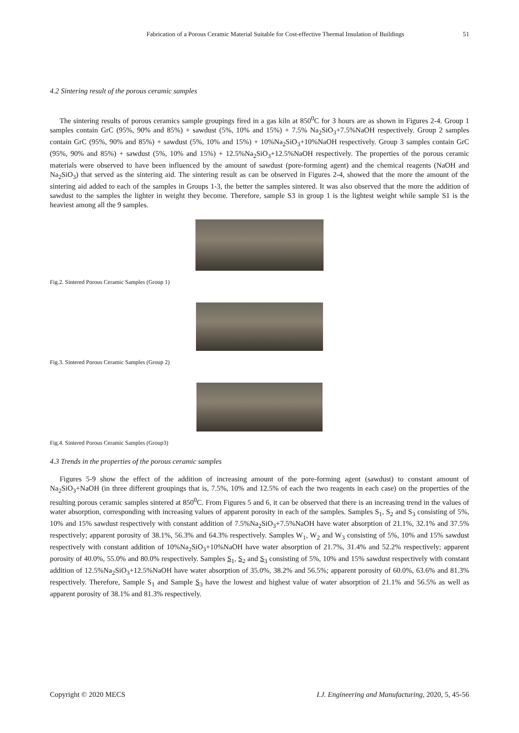Fabrication of a Porous Ceramic Material Suitable for Cost-effective Thermal Insulation of Buildings 51
4.2 Sintering result of the porous ceramic samples
The sintering results of porous ceramics sample groupings fired in a gas kiln at 850<sup>0</sup>C for 3 hours are as shown in Figures 2-4. Group 1 samples contain GrC (95%, 90% and 85%) + sawdust (5%, 10% and 15%) + 7.5% Na<sub>2</sub>SiO<sub>3</sub>+7.5%NaOH respectively. Group 2 samples contain GrC (95%, 90% and 85%) + sawdust (5%, 10% and 15%) + 10%Na<sub>2</sub>SiO<sub>3</sub>+10%NaOH respectively. Group 3 samples contain GrC (95%, 90% and 85%) + sawdust (5%, 10% and 15%) + 12.5%Na<sub>2</sub>SiO<sub>3</sub>+12.5%NaOH respectively. The properties of the porous ceramic materials were observed to have been influenced by the amount of sawdust (pore-forming agent) and the chemical reagents (NaOH and Na<sub>2</sub>SiO<sub>3</sub>) that served as the sintering aid. The sintering result as can be observed in Figures 2-4, showed that the more the amount of the sintering aid added to each of the samples in Groups 1-3, the better the samples sintered. It was also observed that the more the addition of sawdust to the samples the lighter in weight they become. Therefore, sample S3 in group 1 is the lightest weight while sample S1 is the heaviest among all the 9 samples.
Fig.2. Sintered Porous Ceramic Samples (Group 1)
Fig.3. Sintered Porous Ceramic Samples (Group 2)
Fig.4. Sintered Porous Ceramic Samples (Group3)
4.3 Trends in the properties of the porous ceramic samples
Figures 5-9 show the effect of the addition of increasing amount of the pore-forming agent (sawdust) to constant amount of Na<sub>2</sub>SiO<sub>3</sub>+NaOH (in three different groupings that is, 7.5%, 10% and 12.5% of each the two reagents in each case) on the properties of the resulting porous ceramic samples sintered at 850<sup>0</sup>C. From Figures 5 and 6, it can be observed that there is an increasing trend in the values of water absorption, corresponding with increasing values of apparent porosity in each of the samples. Samples S<sub>1</sub>, S<sub>2</sub> and S<sub>3</sub> consisting of 5%, 10% and 15% sawdust respectively with constant addition of 7.5%Na<sub>2</sub>SiO<sub>3</sub>+7.5%NaOH have water absorption of 21.1%, 32.1% and 37.5% respectively; apparent porosity of 38.1%, 56.3% and 64.3% respectively. Samples W<sub>1</sub>, W<sub>2</sub> and W<sub>3</sub> consisting of 5%, 10% and 15% sawdust respectively with constant addition of 10%Na<sub>2</sub>SiO<sub>3</sub>+10%NaOH have water absorption of 21.7%, 31.4% and 52.2% respectively; apparent porosity of 40.0%, 55.0% and 80.0% respectively. Samples S<sub>1</sub>, S<sub>2</sub> and S<sub>3</sub> consisting of 5%, 10% and 15% sawdust respectively with constant addition of 12.5%Na<sub>2</sub>SiO<sub>3</sub>+12.5%NaOH have water absorption of 35.0%, 38.2% and 56.5%; apparent porosity of 60.0%, 63.6% and 81.3% respectively. Therefore, Sample S<sub>1</sub> and Sample S<sub>3</sub> have the lowest and highest value of water absorption of 21.1% and 56.5% as well as apparent porosity of 38.1% and 81.3% respectively.
Copyright © 2020 MECS I.J. Engineering and Manufacturing, 2020, 5, 45-56